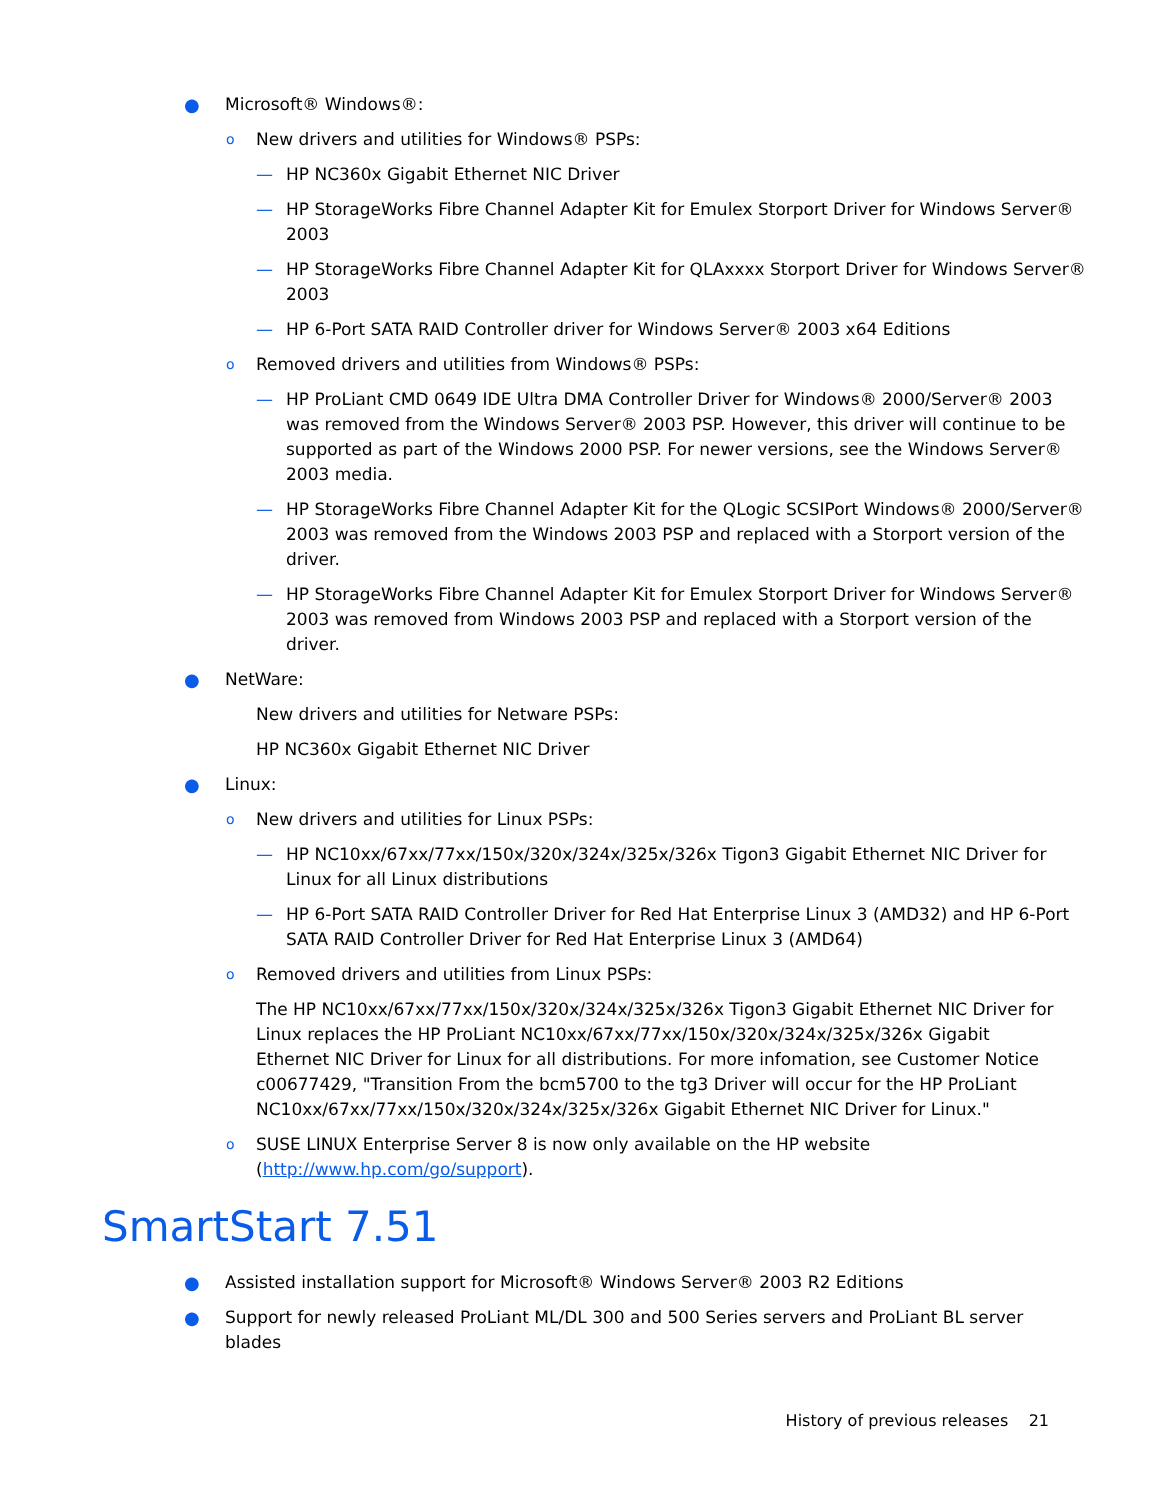● Microsoft® Windows®:
o New drivers and utilities for Windows® PSPs:
— HP NC360x Gigabit Ethernet NIC Driver
— HP StorageWorks Fibre Channel Adapter Kit for Emulex Storport Driver for Windows Server® 2003
— HP StorageWorks Fibre Channel Adapter Kit for QLAxxxx Storport Driver for Windows Server® 2003
— HP 6-Port SATA RAID Controller driver for Windows Server® 2003 x64 Editions
o Removed drivers and utilities from Windows® PSPs:
— HP ProLiant CMD 0649 IDE Ultra DMA Controller Driver for Windows® 2000/Server® 2003 was removed from the Windows Server® 2003 PSP. However, this driver will continue to be supported as part of the Windows 2000 PSP. For newer versions, see the Windows Server® 2003 media.
— HP StorageWorks Fibre Channel Adapter Kit for the QLogic SCSIPort Windows® 2000/Server® 2003 was removed from the Windows 2003 PSP and replaced with a Storport version of the driver.
— HP StorageWorks Fibre Channel Adapter Kit for Emulex Storport Driver for Windows Server® 2003 was removed from Windows 2003 PSP and replaced with a Storport version of the driver.
● NetWare:
New drivers and utilities for Netware PSPs:
HP NC360x Gigabit Ethernet NIC Driver
● Linux:
o New drivers and utilities for Linux PSPs:
— HP NC10xx/67xx/77xx/150x/320x/324x/325x/326x Tigon3 Gigabit Ethernet NIC Driver for Linux for all Linux distributions
— HP 6-Port SATA RAID Controller Driver for Red Hat Enterprise Linux 3 (AMD32) and HP 6-Port SATA RAID Controller Driver for Red Hat Enterprise Linux 3 (AMD64)
o Removed drivers and utilities from Linux PSPs:
The HP NC10xx/67xx/77xx/150x/320x/324x/325x/326x Tigon3 Gigabit Ethernet NIC Driver for Linux replaces the HP ProLiant NC10xx/67xx/77xx/150x/320x/324x/325x/326x Gigabit Ethernet NIC Driver for Linux for all distributions. For more infomation, see Customer Notice c00677429, "Transition From the bcm5700 to the tg3 Driver will occur for the HP ProLiant NC10xx/67xx/77xx/150x/320x/324x/325x/326x Gigabit Ethernet NIC Driver for Linux."
o SUSE LINUX Enterprise Server 8 is now only available on the HP website (http://www.hp.com/go/support).
SmartStart 7.51
● Assisted installation support for Microsoft® Windows Server® 2003 R2 Editions
● Support for newly released ProLiant ML/DL 300 and 500 Series servers and ProLiant BL server blades
History of previous releases 21